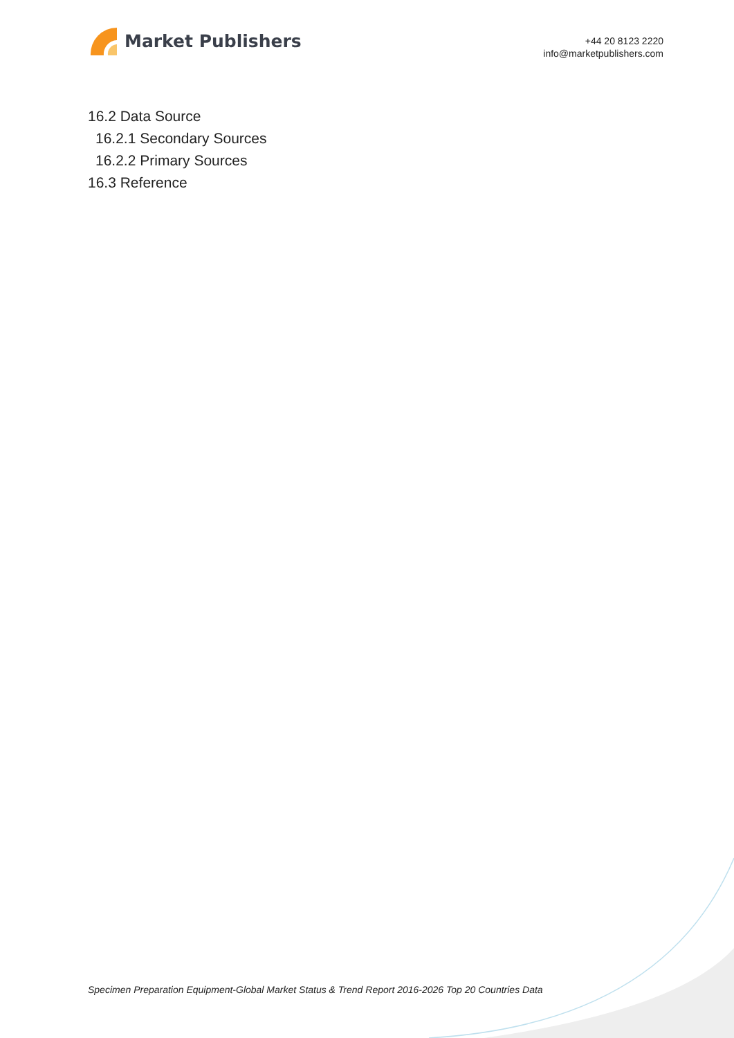Market Publishers
+44 20 8123 2220
info@marketpublishers.com
16.2 Data Source
16.2.1 Secondary Sources
16.2.2 Primary Sources
16.3 Reference
Specimen Preparation Equipment-Global Market Status & Trend Report 2016-2026 Top 20 Countries Data